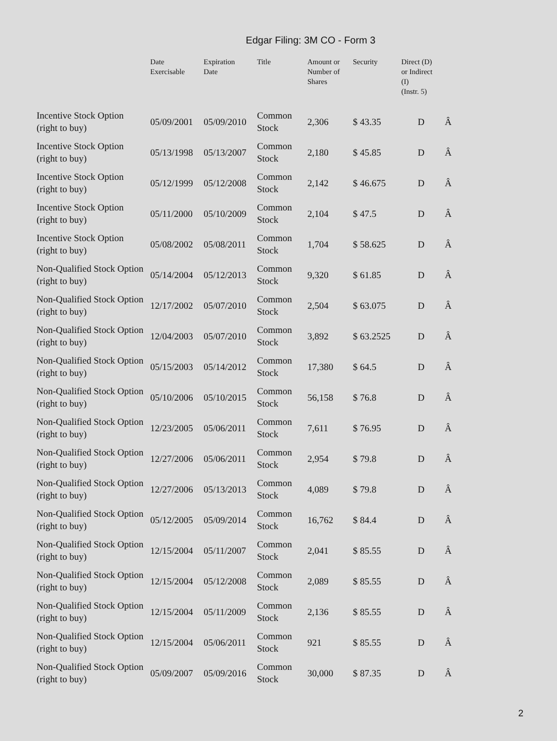Edgar Filing: 3M CO - Form 3
| | Date Exercisable | Expiration Date | Title | Amount or Number of Shares | Security | Direct (D) or Indirect (I) (Instr. 5) | |
| --- | --- | --- | --- | --- | --- | --- | --- |
| Incentive Stock Option (right to buy) | 05/09/2001 | 05/09/2010 | Common Stock | 2,306 | $ 43.35 | D | Â |
| Incentive Stock Option (right to buy) | 05/13/1998 | 05/13/2007 | Common Stock | 2,180 | $ 45.85 | D | Â |
| Incentive Stock Option (right to buy) | 05/12/1999 | 05/12/2008 | Common Stock | 2,142 | $ 46.675 | D | Â |
| Incentive Stock Option (right to buy) | 05/11/2000 | 05/10/2009 | Common Stock | 2,104 | $ 47.5 | D | Â |
| Incentive Stock Option (right to buy) | 05/08/2002 | 05/08/2011 | Common Stock | 1,704 | $ 58.625 | D | Â |
| Non-Qualified Stock Option (right to buy) | 05/14/2004 | 05/12/2013 | Common Stock | 9,320 | $ 61.85 | D | Â |
| Non-Qualified Stock Option (right to buy) | 12/17/2002 | 05/07/2010 | Common Stock | 2,504 | $ 63.075 | D | Â |
| Non-Qualified Stock Option (right to buy) | 12/04/2003 | 05/07/2010 | Common Stock | 3,892 | $ 63.2525 | D | Â |
| Non-Qualified Stock Option (right to buy) | 05/15/2003 | 05/14/2012 | Common Stock | 17,380 | $ 64.5 | D | Â |
| Non-Qualified Stock Option (right to buy) | 05/10/2006 | 05/10/2015 | Common Stock | 56,158 | $ 76.8 | D | Â |
| Non-Qualified Stock Option (right to buy) | 12/23/2005 | 05/06/2011 | Common Stock | 7,611 | $ 76.95 | D | Â |
| Non-Qualified Stock Option (right to buy) | 12/27/2006 | 05/06/2011 | Common Stock | 2,954 | $ 79.8 | D | Â |
| Non-Qualified Stock Option (right to buy) | 12/27/2006 | 05/13/2013 | Common Stock | 4,089 | $ 79.8 | D | Â |
| Non-Qualified Stock Option (right to buy) | 05/12/2005 | 05/09/2014 | Common Stock | 16,762 | $ 84.4 | D | Â |
| Non-Qualified Stock Option (right to buy) | 12/15/2004 | 05/11/2007 | Common Stock | 2,041 | $ 85.55 | D | Â |
| Non-Qualified Stock Option (right to buy) | 12/15/2004 | 05/12/2008 | Common Stock | 2,089 | $ 85.55 | D | Â |
| Non-Qualified Stock Option (right to buy) | 12/15/2004 | 05/11/2009 | Common Stock | 2,136 | $ 85.55 | D | Â |
| Non-Qualified Stock Option (right to buy) | 12/15/2004 | 05/06/2011 | Common Stock | 921 | $ 85.55 | D | Â |
| Non-Qualified Stock Option (right to buy) | 05/09/2007 | 05/09/2016 | Common Stock | 30,000 | $ 87.35 | D | Â |
2